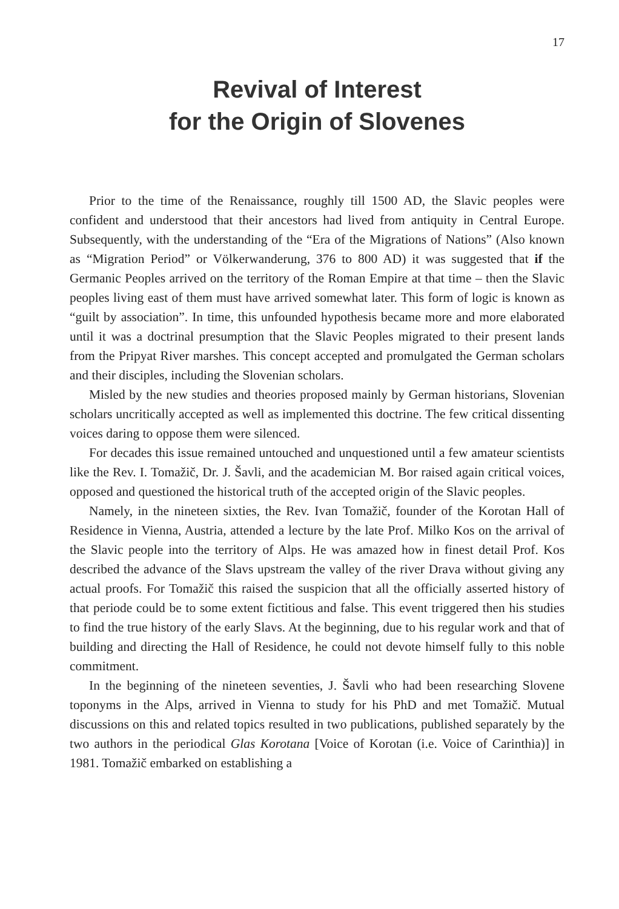17
Revival of Interest
for the Origin of Slovenes
Prior to the time of the Renaissance, roughly till 1500 AD, the Slavic peoples were confident and understood that their ancestors had lived from antiquity in Central Europe. Subsequently, with the understanding of the “Era of the Migrations of Nations” (Also known as “Migration Period” or Völkerwanderung, 376 to 800 AD) it was suggested that if the Germanic Peoples arrived on the territory of the Roman Empire at that time – then the Slavic peoples living east of them must have arrived somewhat later. This form of logic is known as “guilt by association”. In time, this unfounded hypothesis became more and more elaborated until it was a doctrinal presumption that the Slavic Peoples migrated to their present lands from the Pripyat River marshes. This concept accepted and promulgated the German scholars and their disciples, including the Slovenian scholars.
Misled by the new studies and theories proposed mainly by German historians, Slovenian scholars uncritically accepted as well as implemented this doctrine. The few critical dissenting voices daring to oppose them were silenced.
For decades this issue remained untouched and unquestioned until a few amateur scientists like the Rev. I. Tomažič, Dr. J. Šavli, and the academician M. Bor raised again critical voices, opposed and questioned the historical truth of the accepted origin of the Slavic peoples.
Namely, in the nineteen sixties, the Rev. Ivan Tomažič, founder of the Korotan Hall of Residence in Vienna, Austria, attended a lecture by the late Prof. Milko Kos on the arrival of the Slavic people into the territory of Alps. He was amazed how in finest detail Prof. Kos described the advance of the Slavs upstream the valley of the river Drava without giving any actual proofs. For Tomažič this raised the suspicion that all the officially asserted history of that periode could be to some extent fictitious and false. This event triggered then his studies to find the true history of the early Slavs. At the beginning, due to his regular work and that of building and directing the Hall of Residence, he could not devote himself fully to this noble commitment.
In the beginning of the nineteen seventies, J. Šavli who had been researching Slovene toponyms in the Alps, arrived in Vienna to study for his PhD and met Tomažič. Mutual discussions on this and related topics resulted in two publications, published separately by the two authors in the periodical Glas Korotana [Voice of Korotan (i.e. Voice of Carinthia)] in 1981. Tomažič embarked on establishing a